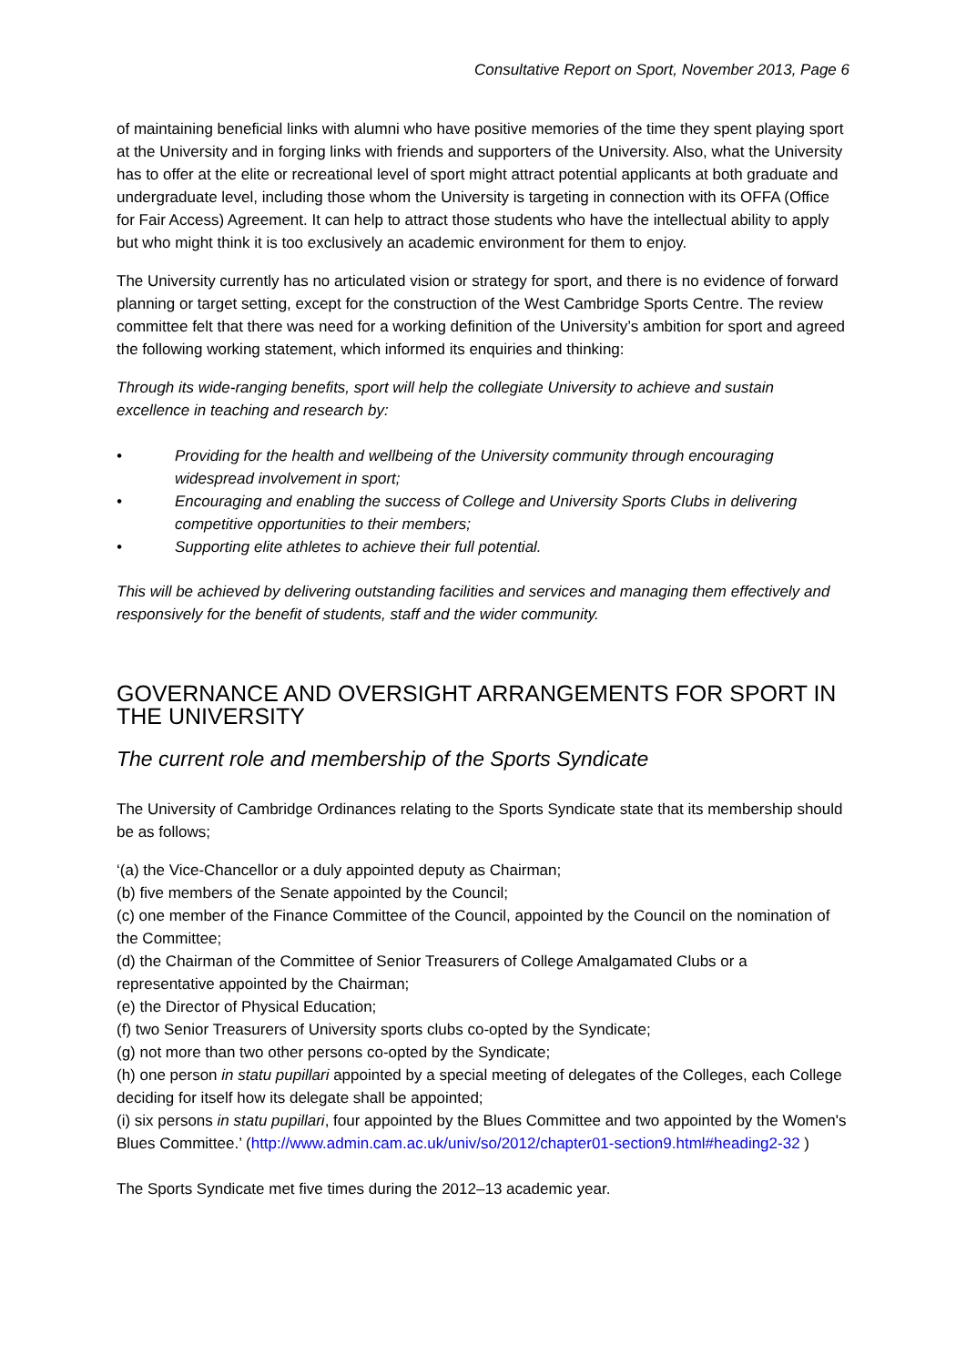Consultative Report on Sport, November 2013, Page 6
of maintaining beneficial links with alumni who have positive memories of the time they spent playing sport at the University and in forging links with friends and supporters of the University. Also, what the University has to offer at the elite or recreational level of sport might attract potential applicants at both graduate and undergraduate level, including those whom the University is targeting in connection with its OFFA (Office for Fair Access) Agreement. It can help to attract those students who have the intellectual ability to apply but who might think it is too exclusively an academic environment for them to enjoy.
The University currently has no articulated vision or strategy for sport, and there is no evidence of forward planning or target setting, except for the construction of the West Cambridge Sports Centre. The review committee felt that there was need for a working definition of the University’s ambition for sport and agreed the following working statement, which informed its enquiries and thinking:
Through its wide-ranging benefits, sport will help the collegiate University to achieve and sustain excellence in teaching and research by:
• Providing for the health and wellbeing of the University community through encouraging widespread involvement in sport;
• Encouraging and enabling the success of College and University Sports Clubs in delivering competitive opportunities to their members;
• Supporting elite athletes to achieve their full potential.
This will be achieved by delivering outstanding facilities and services and managing them effectively and responsively for the benefit of students, staff and the wider community.
GOVERNANCE AND OVERSIGHT ARRANGEMENTS FOR SPORT IN THE UNIVERSITY
The current role and membership of the Sports Syndicate
The University of Cambridge Ordinances relating to the Sports Syndicate state that its membership should be as follows;
‘(a) the Vice-Chancellor or a duly appointed deputy as Chairman;
(b) five members of the Senate appointed by the Council;
(c) one member of the Finance Committee of the Council, appointed by the Council on the nomination of the Committee;
(d) the Chairman of the Committee of Senior Treasurers of College Amalgamated Clubs or a representative appointed by the Chairman;
(e) the Director of Physical Education;
(f) two Senior Treasurers of University sports clubs co-opted by the Syndicate;
(g) not more than two other persons co-opted by the Syndicate;
(h) one person in statu pupillari appointed by a special meeting of delegates of the Colleges, each College deciding for itself how its delegate shall be appointed;
(i) six persons in statu pupillari, four appointed by the Blues Committee and two appointed by the Women's Blues Committee.’ (http://www.admin.cam.ac.uk/univ/so/2012/chapter01-section9.html#heading2-32 )
The Sports Syndicate met five times during the 2012–13 academic year.